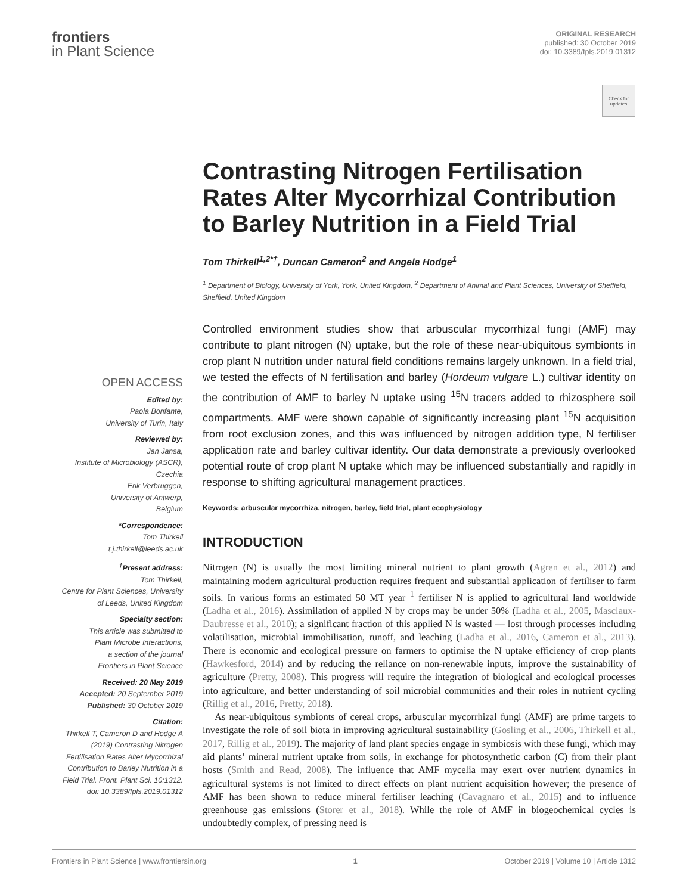frontiers
in Plant Science
ORIGINAL RESEARCH
published: 30 October 2019
doi: 10.3389/fpls.2019.01312
Check for updates
OPEN ACCESS
Edited by:
Paola Bonfante,
University of Turin, Italy
Reviewed by:
Jan Jansa,
Institute of Microbiology (ASCR),
Czechia
Erik Verbruggen,
University of Antwerp,
Belgium
*Correspondence:
Tom Thirkell
t.j.thirkell@leeds.ac.uk
<sup>†</sup> Present address:
Tom Thirkell,
Centre for Plant Sciences, University
of Leeds, United Kingdom
Specialty section:
This article was submitted to
Plant Microbe Interactions,
a section of the journal
Frontiers in Plant Science
Received: 20 May 2019
Accepted: 20 September 2019
Published: 30 October 2019
Citation:
Thirkell T, Cameron D and Hodge A (2019) Contrasting Nitrogen Fertilisation Rates Alter Mycorrhizal Contribution to Barley Nutrition in a Field Trial. Front. Plant Sci. 10:1312. doi: 10.3389/fpls.2019.01312
Contrasting Nitrogen Fertilisation Rates Alter Mycorrhizal Contribution to Barley Nutrition in a Field Trial
Tom Thirkell<sup>1,2*†</sup>, Duncan Cameron<sup>2</sup> and Angela Hodge<sup>1</sup>
<sup>1</sup> Department of Biology, University of York, York, United Kingdom, <sup>2</sup> Department of Animal and Plant Sciences, University of Sheffield, Sheffield, United Kingdom
Controlled environment studies show that arbuscular mycorrhizal fungi (AMF) may contribute to plant nitrogen (N) uptake, but the role of these near-ubiquitous symbionts in crop plant N nutrition under natural field conditions remains largely unknown. In a field trial, we tested the effects of N fertilisation and barley (Hordeum vulgare L.) cultivar identity on the contribution of AMF to barley N uptake using <sup>15</sup>N tracers added to rhizosphere soil compartments. AMF were shown capable of significantly increasing plant <sup>15</sup>N acquisition from root exclusion zones, and this was influenced by nitrogen addition type, N fertiliser application rate and barley cultivar identity. Our data demonstrate a previously overlooked potential route of crop plant N uptake which may be influenced substantially and rapidly in response to shifting agricultural management practices.
Keywords: arbuscular mycorrhiza, nitrogen, barley, field trial, plant ecophysiology
INTRODUCTION
Nitrogen (N) is usually the most limiting mineral nutrient to plant growth (Agren et al., 2012) and maintaining modern agricultural production requires frequent and substantial application of fertiliser to farm soils. In various forms an estimated 50 MT year<sup>−1</sup> fertiliser N is applied to agricultural land worldwide (Ladha et al., 2016). Assimilation of applied N by crops may be under 50% (Ladha et al., 2005, Masclaux-Daubresse et al., 2010); a significant fraction of this applied N is wasted — lost through processes including volatilisation, microbial immobilisation, runoff, and leaching (Ladha et al., 2016, Cameron et al., 2013). There is economic and ecological pressure on farmers to optimise the N uptake efficiency of crop plants (Hawkesford, 2014) and by reducing the reliance on non-renewable inputs, improve the sustainability of agriculture (Pretty, 2008). This progress will require the integration of biological and ecological processes into agriculture, and better understanding of soil microbial communities and their roles in nutrient cycling (Rillig et al., 2016, Pretty, 2018).
As near-ubiquitous symbionts of cereal crops, arbuscular mycorrhizal fungi (AMF) are prime targets to investigate the role of soil biota in improving agricultural sustainability (Gosling et al., 2006, Thirkell et al., 2017, Rillig et al., 2019). The majority of land plant species engage in symbiosis with these fungi, which may aid plants’ mineral nutrient uptake from soils, in exchange for photosynthetic carbon (C) from their plant hosts (Smith and Read, 2008). The influence that AMF mycelia may exert over nutrient dynamics in agricultural systems is not limited to direct effects on plant nutrient acquisition however; the presence of AMF has been shown to reduce mineral fertiliser leaching (Cavagnaro et al., 2015) and to influence greenhouse gas emissions (Storer et al., 2018). While the role of AMF in biogeochemical cycles is undoubtedly complex, of pressing need is
Frontiers in Plant Science | www.frontiersin.org 1 October 2019 | Volume 10 | Article 1312